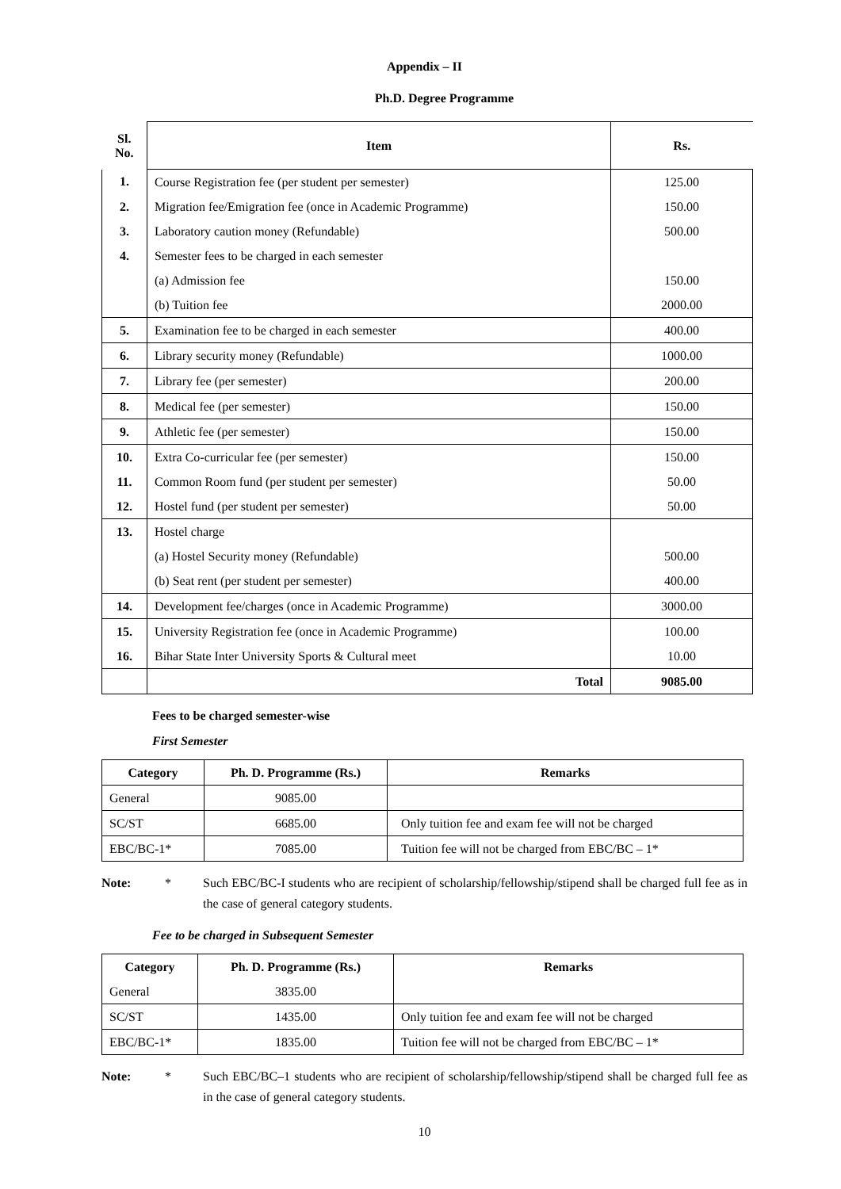Appendix – II
Ph.D. Degree Programme
| Sl. No. | Item | Rs. |
| 1. | Course Registration fee (per student per semester) | 125.00 |
| 2. | Migration fee/Emigration fee (once in Academic Programme) | 150.00 |
| 3. | Laboratory caution money (Refundable) | 500.00 |
| 4. | Semester fees to be charged in each semester | |
| | (a) Admission fee | 150.00 |
| | (b) Tuition fee | 2000.00 |
| 5. | Examination fee to be charged in each semester | 400.00 |
| 6. | Library security money (Refundable) | 1000.00 |
| 7. | Library fee (per semester) | 200.00 |
| 8. | Medical fee (per semester) | 150.00 |
| 9. | Athletic fee (per semester) | 150.00 |
| 10. | Extra Co-curricular fee (per semester) | 150.00 |
| 11. | Common Room fund (per student per semester) | 50.00 |
| 12. | Hostel fund (per student per semester) | 50.00 |
| 13. | Hostel charge | |
| | (a) Hostel Security money (Refundable) | 500.00 |
| | (b) Seat rent (per student per semester) | 400.00 |
| 14. | Development fee/charges (once in Academic Programme) | 3000.00 |
| 15. | University Registration fee (once in Academic Programme) | 100.00 |
| 16. | Bihar State Inter University Sports & Cultural meet | 10.00 |
| | Total | 9085.00 |
Fees to be charged semester-wise
First Semester
| Category | Ph. D. Programme (Rs.) | Remarks |
| --- | --- | --- |
| General | 9085.00 | |
| SC/ST | 6685.00 | Only tuition fee and exam fee will not be charged |
| EBC/BC-1* | 7085.00 | Tuition fee will not be charged from EBC/BC – 1* |
Note: * Such EBC/BC-I students who are recipient of scholarship/fellowship/stipend shall be charged full fee as in the case of general category students.
Fee to be charged in Subsequent Semester
| Category | Ph. D. Programme (Rs.) | Remarks |
| --- | --- | --- |
| General | 3835.00 | |
| SC/ST | 1435.00 | Only tuition fee and exam fee will not be charged |
| EBC/BC-1* | 1835.00 | Tuition fee will not be charged from EBC/BC – 1* |
Note: * Such EBC/BC–1 students who are recipient of scholarship/fellowship/stipend shall be charged full fee as in the case of general category students.
10